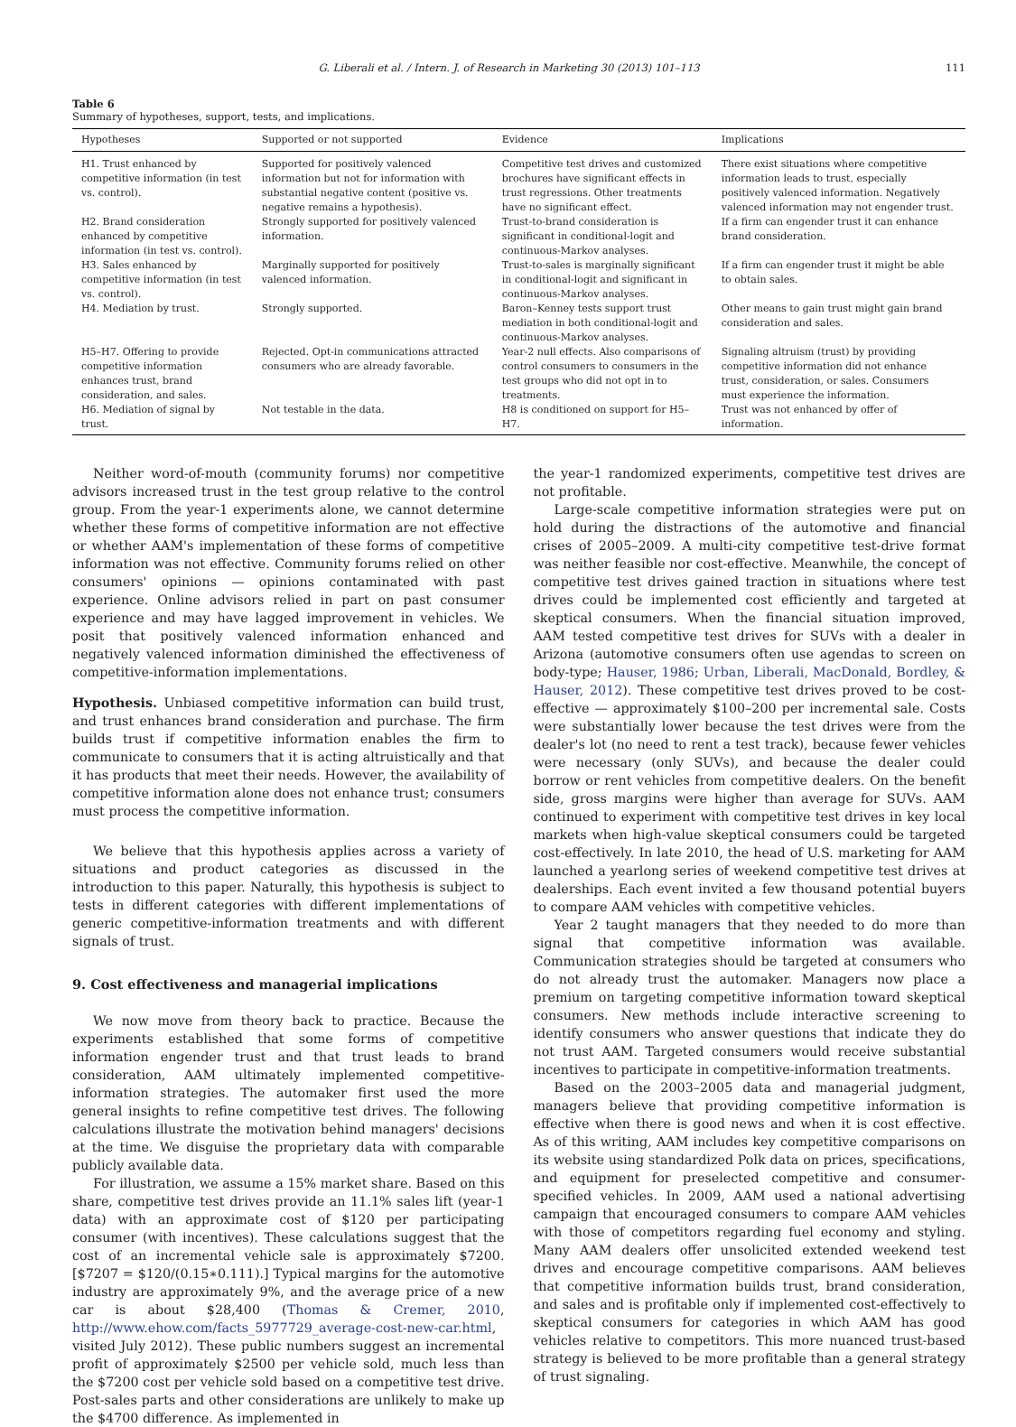G. Liberali et al. / Intern. J. of Research in Marketing 30 (2013) 101–113 111
Table 6
Summary of hypotheses, support, tests, and implications.
| Hypotheses | Supported or not supported | Evidence | Implications |
| --- | --- | --- | --- |
| H1. Trust enhanced by competitive information (in test vs. control). | Supported for positively valenced information but not for information with substantial negative content (positive vs. negative remains a hypothesis). | Competitive test drives and customized brochures have significant effects in trust regressions. Other treatments have no significant effect. | There exist situations where competitive information leads to trust, especially positively valenced information. Negatively valenced information may not engender trust. |
| H2. Brand consideration enhanced by competitive information (in test vs. control). | Strongly supported for positively valenced information. | Trust-to-brand consideration is significant in conditional-logit and continuous-Markov analyses. | If a firm can engender trust it can enhance brand consideration. |
| H3. Sales enhanced by competitive information (in test vs. control). | Marginally supported for positively valenced information. | Trust-to-sales is marginally significant in conditional-logit and significant in continuous-Markov analyses. | If a firm can engender trust it might be able to obtain sales. |
| H4. Mediation by trust. | Strongly supported. | Baron–Kenney tests support trust mediation in both conditional-logit and continuous-Markov analyses. | Other means to gain trust might gain brand consideration and sales. |
| H5–H7. Offering to provide competitive information enhances trust, brand consideration, and sales. | Rejected. Opt-in communications attracted consumers who are already favorable. | Year-2 null effects. Also comparisons of control consumers to consumers in the test groups who did not opt in to treatments. | Signaling altruism (trust) by providing competitive information did not enhance trust, consideration, or sales. Consumers must experience the information. |
| H6. Mediation of signal by trust. | Not testable in the data. | H8 is conditioned on support for H5–H7. | Trust was not enhanced by offer of information. |
Neither word-of-mouth (community forums) nor competitive advisors increased trust in the test group relative to the control group. From the year-1 experiments alone, we cannot determine whether these forms of competitive information are not effective or whether AAM's implementation of these forms of competitive information was not effective. Community forums relied on other consumers' opinions — opinions contaminated with past experience. Online advisors relied in part on past consumer experience and may have lagged improvement in vehicles. We posit that positively valenced information enhanced and negatively valenced information diminished the effectiveness of competitive-information implementations.
Hypothesis. Unbiased competitive information can build trust, and trust enhances brand consideration and purchase. The firm builds trust if competitive information enables the firm to communicate to consumers that it is acting altruistically and that it has products that meet their needs. However, the availability of competitive information alone does not enhance trust; consumers must process the competitive information.
We believe that this hypothesis applies across a variety of situations and product categories as discussed in the introduction to this paper. Naturally, this hypothesis is subject to tests in different categories with different implementations of generic competitive-information treatments and with different signals of trust.
9. Cost effectiveness and managerial implications
We now move from theory back to practice. Because the experiments established that some forms of competitive information engender trust and that trust leads to brand consideration, AAM ultimately implemented competitive-information strategies. The automaker first used the more general insights to refine competitive test drives. The following calculations illustrate the motivation behind managers' decisions at the time. We disguise the proprietary data with comparable publicly available data.
For illustration, we assume a 15% market share. Based on this share, competitive test drives provide an 11.1% sales lift (year-1 data) with an approximate cost of $120 per participating consumer (with incentives). These calculations suggest that the cost of an incremental vehicle sale is approximately $7200. [$7207 = $120/(0.15∗0.111).] Typical margins for the automotive industry are approximately 9%, and the average price of a new car is about $28,400 (Thomas & Cremer, 2010, http://www.ehow.com/facts_5977729_average-cost-new-car.html, visited July 2012). These public numbers suggest an incremental profit of approximately $2500 per vehicle sold, much less than the $7200 cost per vehicle sold based on a competitive test drive. Post-sales parts and other considerations are unlikely to make up the $4700 difference. As implemented in
the year-1 randomized experiments, competitive test drives are not profitable.
Large-scale competitive information strategies were put on hold during the distractions of the automotive and financial crises of 2005–2009. A multi-city competitive test-drive format was neither feasible nor cost-effective. Meanwhile, the concept of competitive test drives gained traction in situations where test drives could be implemented cost efficiently and targeted at skeptical consumers. When the financial situation improved, AAM tested competitive test drives for SUVs with a dealer in Arizona (automotive consumers often use agendas to screen on body-type; Hauser, 1986; Urban, Liberali, MacDonald, Bordley, & Hauser, 2012). These competitive test drives proved to be cost-effective — approximately $100–200 per incremental sale. Costs were substantially lower because the test drives were from the dealer's lot (no need to rent a test track), because fewer vehicles were necessary (only SUVs), and because the dealer could borrow or rent vehicles from competitive dealers. On the benefit side, gross margins were higher than average for SUVs. AAM continued to experiment with competitive test drives in key local markets when high-value skeptical consumers could be targeted cost-effectively. In late 2010, the head of U.S. marketing for AAM launched a yearlong series of weekend competitive test drives at dealerships. Each event invited a few thousand potential buyers to compare AAM vehicles with competitive vehicles.
Year 2 taught managers that they needed to do more than signal that competitive information was available. Communication strategies should be targeted at consumers who do not already trust the automaker. Managers now place a premium on targeting competitive information toward skeptical consumers. New methods include interactive screening to identify consumers who answer questions that indicate they do not trust AAM. Targeted consumers would receive substantial incentives to participate in competitive-information treatments.
Based on the 2003–2005 data and managerial judgment, managers believe that providing competitive information is effective when there is good news and when it is cost effective. As of this writing, AAM includes key competitive comparisons on its website using standardized Polk data on prices, specifications, and equipment for preselected competitive and consumer-specified vehicles. In 2009, AAM used a national advertising campaign that encouraged consumers to compare AAM vehicles with those of competitors regarding fuel economy and styling. Many AAM dealers offer unsolicited extended weekend test drives and encourage competitive comparisons. AAM believes that competitive information builds trust, brand consideration, and sales and is profitable only if implemented cost-effectively to skeptical consumers for categories in which AAM has good vehicles relative to competitors. This more nuanced trust-based strategy is believed to be more profitable than a general strategy of trust signaling.